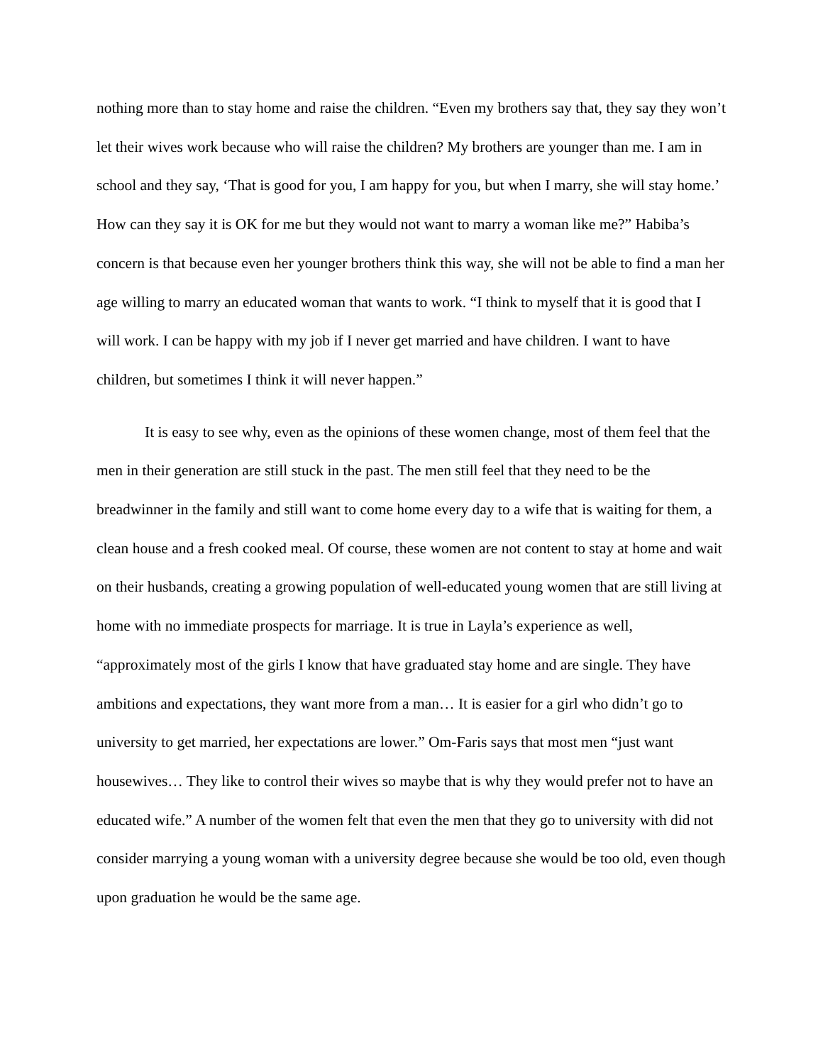nothing more than to stay home and raise the children. “Even my brothers say that, they say they won’t let their wives work because who will raise the children? My brothers are younger than me. I am in school and they say, ‘That is good for you, I am happy for you, but when I marry, she will stay home.’ How can they say it is OK for me but they would not want to marry a woman like me?” Habiba’s concern is that because even her younger brothers think this way, she will not be able to find a man her age willing to marry an educated woman that wants to work. “I think to myself that it is good that I will work. I can be happy with my job if I never get married and have children. I want to have children, but sometimes I think it will never happen.”
It is easy to see why, even as the opinions of these women change, most of them feel that the men in their generation are still stuck in the past. The men still feel that they need to be the breadwinner in the family and still want to come home every day to a wife that is waiting for them, a clean house and a fresh cooked meal. Of course, these women are not content to stay at home and wait on their husbands, creating a growing population of well-educated young women that are still living at home with no immediate prospects for marriage. It is true in Layla’s experience as well, “approximately most of the girls I know that have graduated stay home and are single. They have ambitions and expectations, they want more from a man… It is easier for a girl who didn’t go to university to get married, her expectations are lower.” Om-Faris says that most men “just want housewives… They like to control their wives so maybe that is why they would prefer not to have an educated wife.” A number of the women felt that even the men that they go to university with did not consider marrying a young woman with a university degree because she would be too old, even though upon graduation he would be the same age.